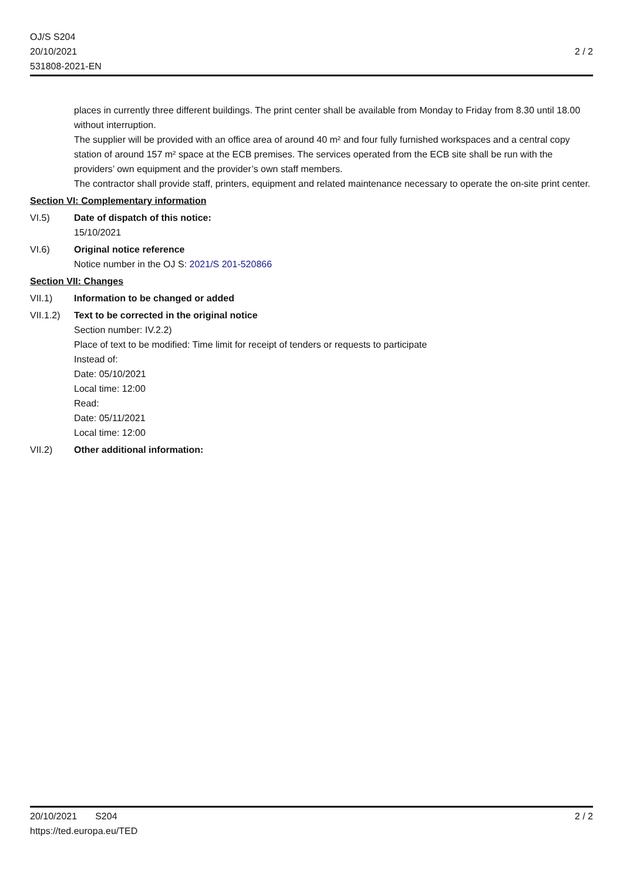OJ/S S204
20/10/2021
531808-2021-EN
2 / 2
places in currently three different buildings. The print center shall be available from Monday to Friday from 8.30 until 18.00 without interruption.
The supplier will be provided with an office area of around 40 m² and four fully furnished workspaces and a central copy station of around 157 m² space at the ECB premises. The services operated from the ECB site shall be run with the providers’ own equipment and the provider’s own staff members.
The contractor shall provide staff, printers, equipment and related maintenance necessary to operate the on-site print center.
Section VI: Complementary information
VI.5) Date of dispatch of this notice:
15/10/2021
VI.6) Original notice reference
Notice number in the OJ S: 2021/S 201-520866
Section VII: Changes
VII.1) Information to be changed or added
VII.1.2)
Text to be corrected in the original notice
Section number: IV.2.2)
Place of text to be modified: Time limit for receipt of tenders or requests to participate
Instead of:
Date: 05/10/2021
Local time: 12:00
Read:
Date: 05/11/2021
Local time: 12:00
VII.2) Other additional information:
20/10/2021 S204
https://ted.europa.eu/TED
2 / 2